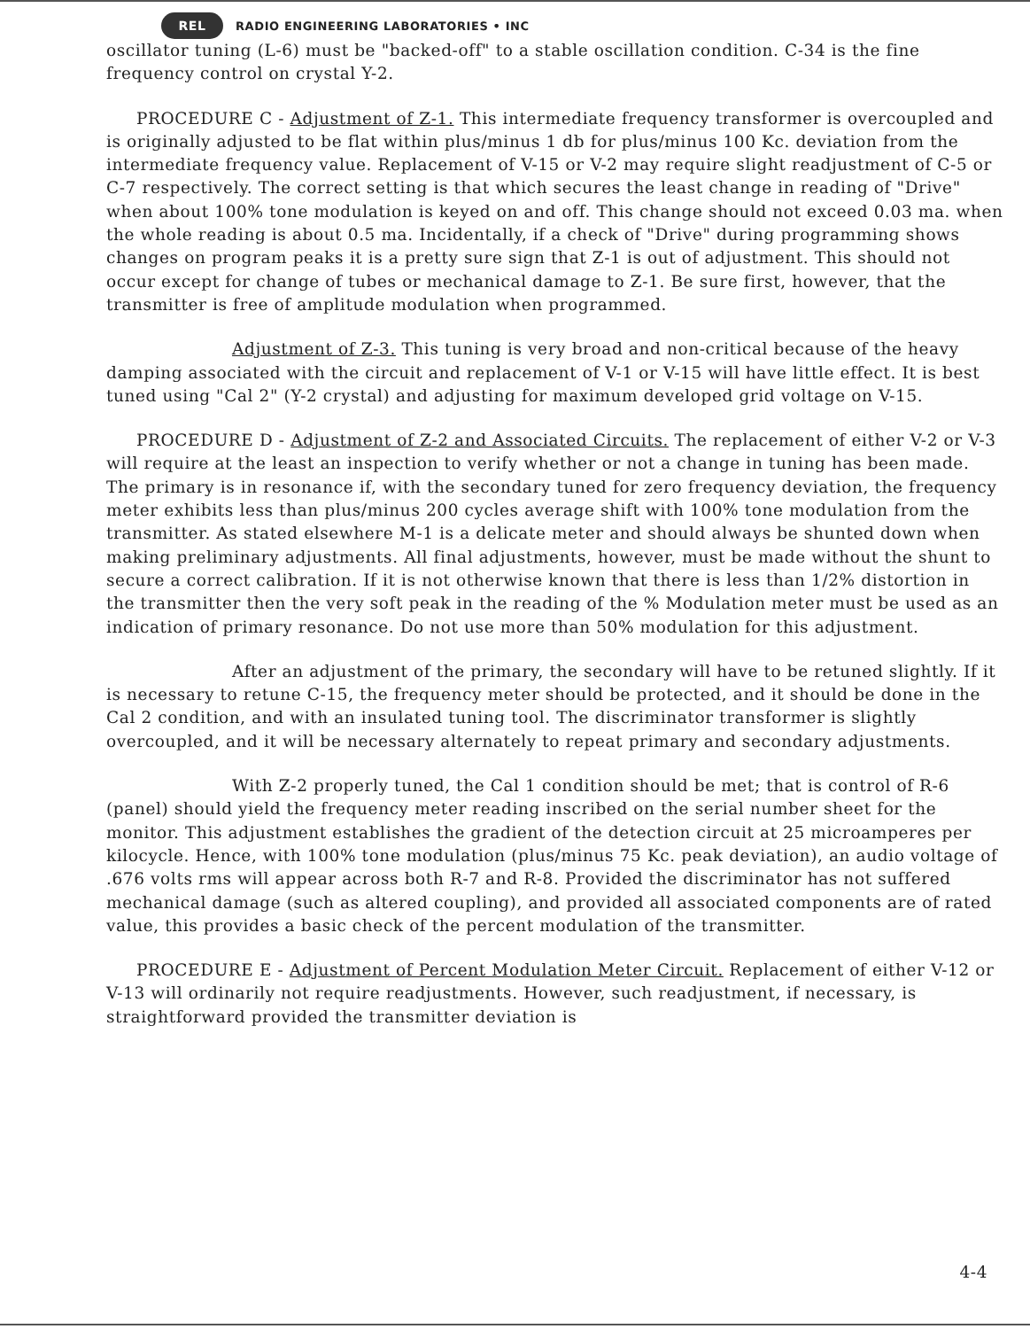REL RADIO ENGINEERING LABORATORIES • INC
oscillator tuning (L-6) must be "backed-off" to a stable oscillation condition. C-34 is the fine frequency control on crystal Y-2.
PROCEDURE C - Adjustment of Z-1. This intermediate frequency transformer is overcoupled and is originally adjusted to be flat within plus/minus 1 db for plus/minus 100 Kc. deviation from the intermediate frequency value. Replacement of V-15 or V-2 may require slight readjustment of C-5 or C-7 respectively. The correct setting is that which secures the least change in reading of "Drive" when about 100% tone modulation is keyed on and off. This change should not exceed 0.03 ma. when the whole reading is about 0.5 ma. Incidentally, if a check of "Drive" during programming shows changes on program peaks it is a pretty sure sign that Z-1 is out of adjustment. This should not occur except for change of tubes or mechanical damage to Z-1. Be sure first, however, that the transmitter is free of amplitude modulation when programmed.
Adjustment of Z-3. This tuning is very broad and non-critical because of the heavy damping associated with the circuit and replacement of V-1 or V-15 will have little effect. It is best tuned using "Cal 2" (Y-2 crystal) and adjusting for maximum developed grid voltage on V-15.
PROCEDURE D - Adjustment of Z-2 and Associated Circuits. The replacement of either V-2 or V-3 will require at the least an inspection to verify whether or not a change in tuning has been made. The primary is in resonance if, with the secondary tuned for zero frequency deviation, the frequency meter exhibits less than plus/minus 200 cycles average shift with 100% tone modulation from the transmitter. As stated elsewhere M-1 is a delicate meter and should always be shunted down when making preliminary adjustments. All final adjustments, however, must be made without the shunt to secure a correct calibration. If it is not otherwise known that there is less than 1/2% distortion in the transmitter then the very soft peak in the reading of the % Modulation meter must be used as an indication of primary resonance. Do not use more than 50% modulation for this adjustment.
After an adjustment of the primary, the secondary will have to be retuned slightly. If it is necessary to retune C-15, the frequency meter should be protected, and it should be done in the Cal 2 condition, and with an insulated tuning tool. The discriminator transformer is slightly overcoupled, and it will be necessary alternately to repeat primary and secondary adjustments.
With Z-2 properly tuned, the Cal 1 condition should be met; that is control of R-6 (panel) should yield the frequency meter reading inscribed on the serial number sheet for the monitor. This adjustment establishes the gradient of the detection circuit at 25 microamperes per kilocycle. Hence, with 100% tone modulation (plus/minus 75 Kc. peak deviation), an audio voltage of .676 volts rms will appear across both R-7 and R-8. Provided the discriminator has not suffered mechanical damage (such as altered coupling), and provided all associated components are of rated value, this provides a basic check of the percent modulation of the transmitter.
PROCEDURE E - Adjustment of Percent Modulation Meter Circuit. Replacement of either V-12 or V-13 will ordinarily not require readjustments. However, such readjustment, if necessary, is straightforward provided the transmitter deviation is
4-4